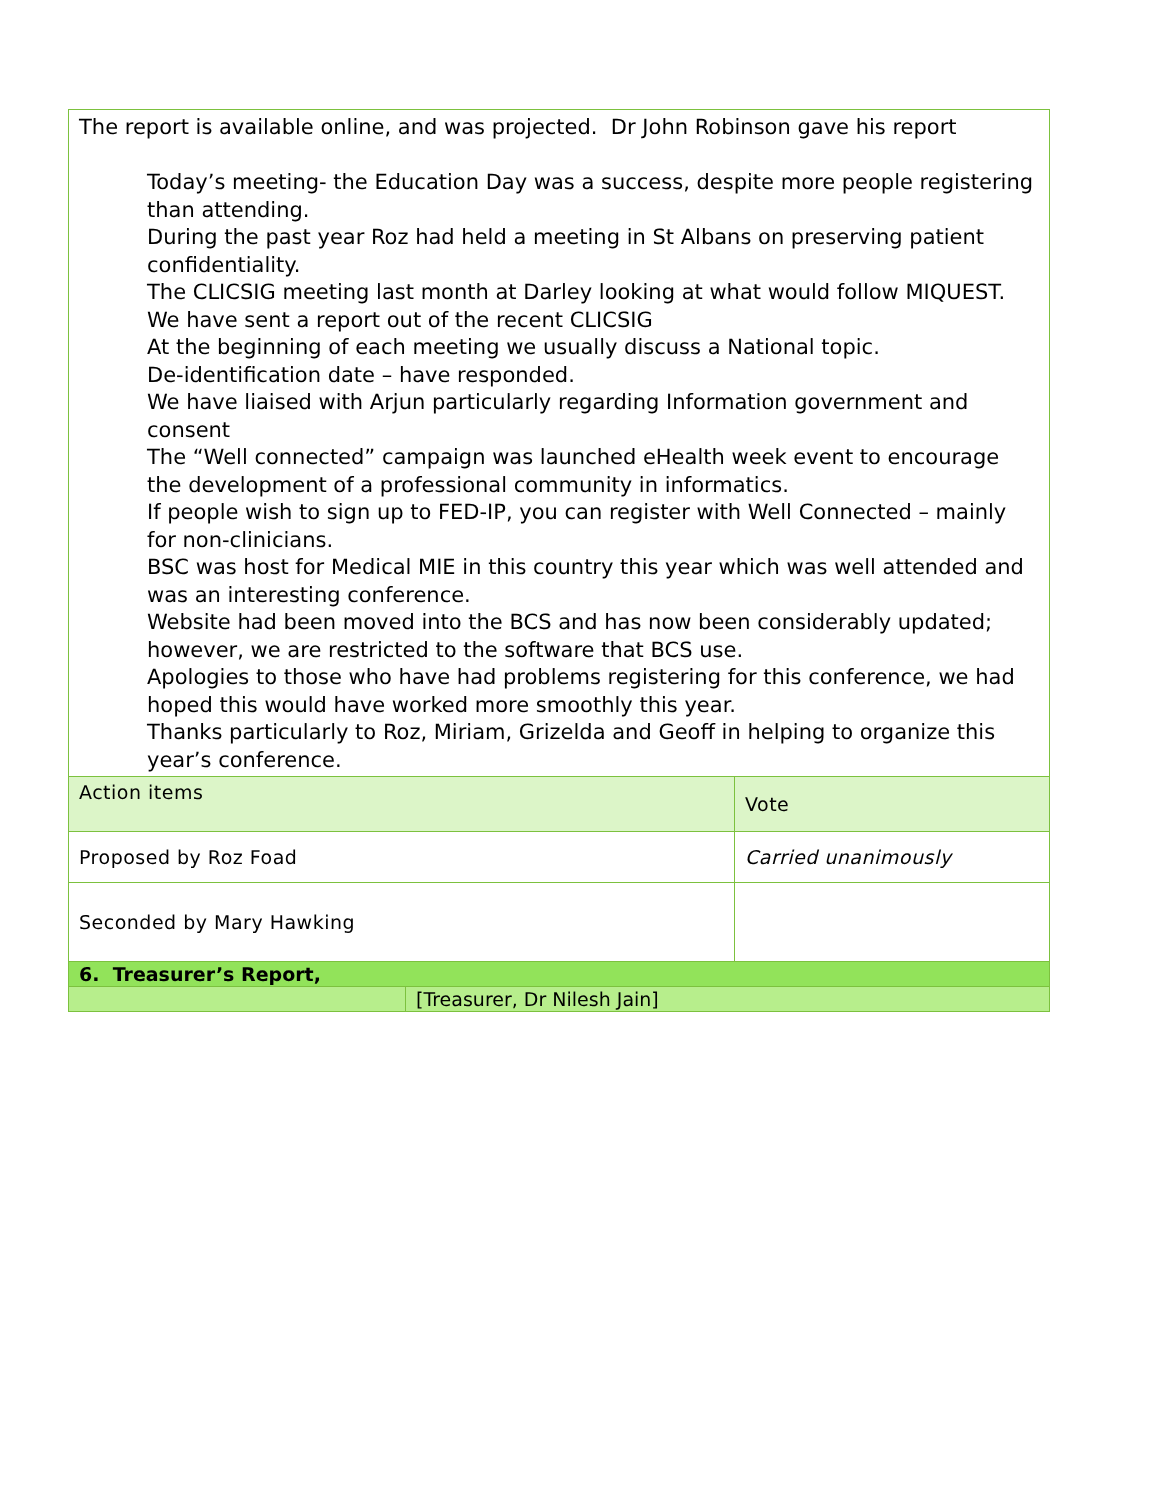| The report is available online, and was projected. Dr John Robinson gave his report Today’s meeting- the Education Day was a success, despite more people registering than attending. During the past year Roz had held a meeting in St Albans on preserving patient confidentiality. The CLICSIG meeting last month at Darley looking at what would follow MIQUEST. We have sent a report out of the recent CLICSIG At the beginning of each meeting we usually discuss a National topic. De-identification date – have responded. We have liaised with Arjun particularly regarding Information government and consent The “Well connected” campaign was launched eHealth week event to encourage the development of a professional community in informatics. If people wish to sign up to FED-IP, you can register with Well Connected – mainly for non-clinicians. BSC was host for Medical MIE in this country this year which was well attended and was an interesting conference. Website had been moved into the BCS and has now been considerably updated; however, we are restricted to the software that BCS use. Apologies to those who have had problems registering for this conference, we had hoped this would have worked more smoothly this year. Thanks particularly to Roz, Miriam, Grizelda and Geoff in helping to organize this year’s conference. | | |
| Action items | | Vote |
| Proposed by Roz Foad | | Carried unanimously |
| Seconded by Mary Hawking | | |
| 6. Treasurer’s Report, | | |
| | [Treasurer, Dr Nilesh Jain] | |